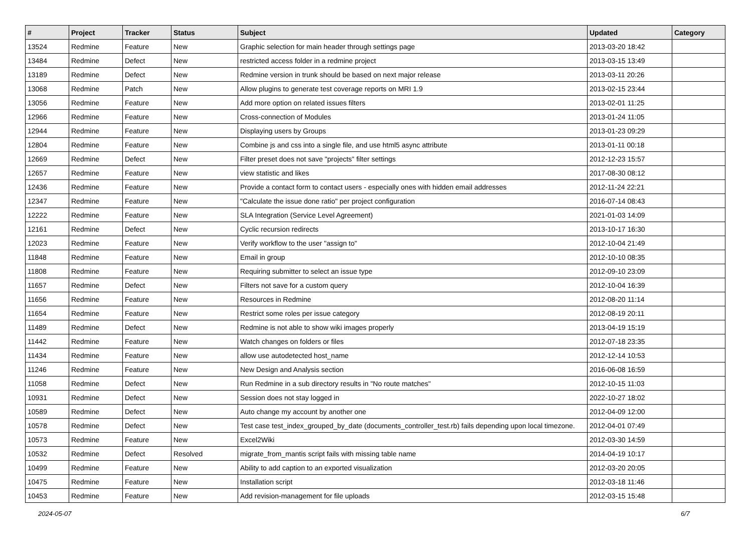| # | Project | Tracker | Status | Subject | Updated | Category |
| --- | --- | --- | --- | --- | --- | --- |
| 13524 | Redmine | Feature | New | Graphic selection for main header through settings page | 2013-03-20 18:42 | |
| 13484 | Redmine | Defect | New | restricted access folder in a redmine project | 2013-03-15 13:49 | |
| 13189 | Redmine | Defect | New | Redmine version in trunk should be based on next major release | 2013-03-11 20:26 | |
| 13068 | Redmine | Patch | New | Allow plugins to generate test coverage reports on MRI 1.9 | 2013-02-15 23:44 | |
| 13056 | Redmine | Feature | New | Add more option on related issues filters | 2013-02-01 11:25 | |
| 12966 | Redmine | Feature | New | Cross-connection of Modules | 2013-01-24 11:05 | |
| 12944 | Redmine | Feature | New | Displaying users by Groups | 2013-01-23 09:29 | |
| 12804 | Redmine | Feature | New | Combine js and css into a single file, and use html5 async attribute | 2013-01-11 00:18 | |
| 12669 | Redmine | Defect | New | Filter preset does not save "projects" filter settings | 2012-12-23 15:57 | |
| 12657 | Redmine | Feature | New | view statistic and likes | 2017-08-30 08:12 | |
| 12436 | Redmine | Feature | New | Provide a contact form to contact users - especially ones with hidden email addresses | 2012-11-24 22:21 | |
| 12347 | Redmine | Feature | New | "Calculate the issue done ratio" per project configuration | 2016-07-14 08:43 | |
| 12222 | Redmine | Feature | New | SLA Integration (Service Level Agreement) | 2021-01-03 14:09 | |
| 12161 | Redmine | Defect | New | Cyclic recursion redirects | 2013-10-17 16:30 | |
| 12023 | Redmine | Feature | New | Verify workflow to the user "assign to" | 2012-10-04 21:49 | |
| 11848 | Redmine | Feature | New | Email in group | 2012-10-10 08:35 | |
| 11808 | Redmine | Feature | New | Requiring submitter to select an issue type | 2012-09-10 23:09 | |
| 11657 | Redmine | Defect | New | Filters not save for a custom query | 2012-10-04 16:39 | |
| 11656 | Redmine | Feature | New | Resources in Redmine | 2012-08-20 11:14 | |
| 11654 | Redmine | Feature | New | Restrict some roles per issue category | 2012-08-19 20:11 | |
| 11489 | Redmine | Defect | New | Redmine is not able to show wiki images properly | 2013-04-19 15:19 | |
| 11442 | Redmine | Feature | New | Watch changes on folders or files | 2012-07-18 23:35 | |
| 11434 | Redmine | Feature | New | allow use autodetected host_name | 2012-12-14 10:53 | |
| 11246 | Redmine | Feature | New | New Design and Analysis section | 2016-06-08 16:59 | |
| 11058 | Redmine | Defect | New | Run Redmine in a sub directory results in "No route matches" | 2012-10-15 11:03 | |
| 10931 | Redmine | Defect | New | Session does not stay logged in | 2022-10-27 18:02 | |
| 10589 | Redmine | Defect | New | Auto change my account by another one | 2012-04-09 12:00 | |
| 10578 | Redmine | Defect | New | Test case test_index_grouped_by_date (documents_controller_test.rb) fails depending upon local timezone. | 2012-04-01 07:49 | |
| 10573 | Redmine | Feature | New | Excel2Wiki | 2012-03-30 14:59 | |
| 10532 | Redmine | Defect | Resolved | migrate_from_mantis script fails with missing table name | 2014-04-19 10:17 | |
| 10499 | Redmine | Feature | New | Ability to add caption to an exported visualization | 2012-03-20 20:05 | |
| 10475 | Redmine | Feature | New | Installation script | 2012-03-18 11:46 | |
| 10453 | Redmine | Feature | New | Add revision-management for file uploads | 2012-03-15 15:48 | |
2024-05-07 6/7